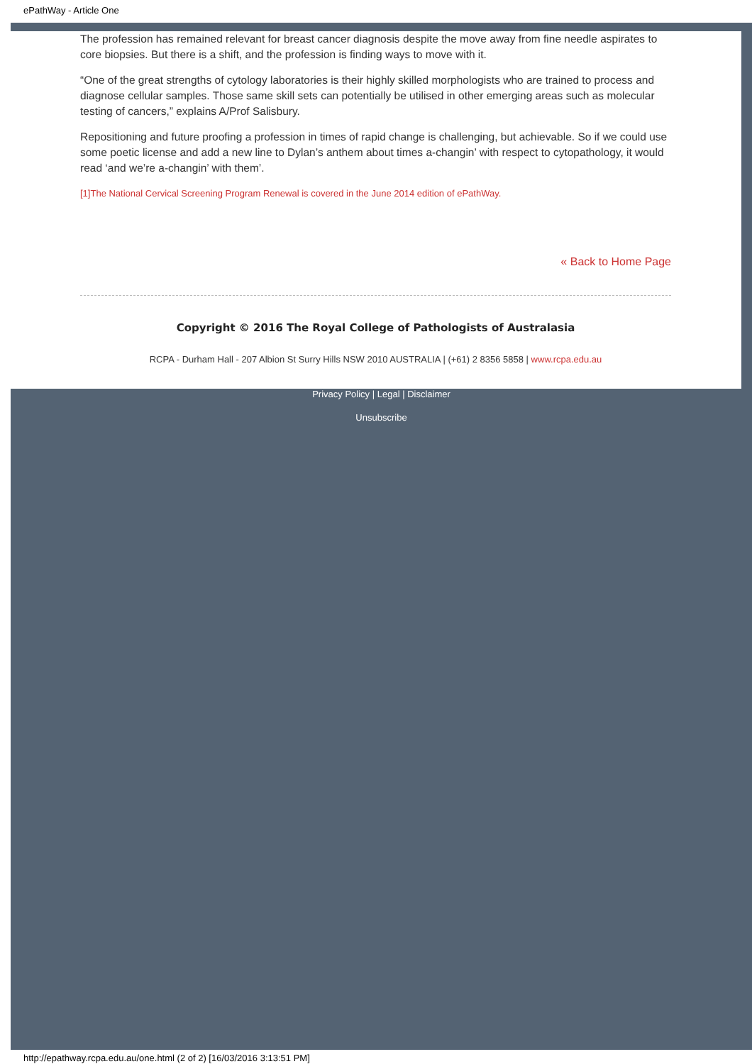ePathWay - Article One
The profession has remained relevant for breast cancer diagnosis despite the move away from fine needle aspirates to core biopsies. But there is a shift, and the profession is finding ways to move with it.
“One of the great strengths of cytology laboratories is their highly skilled morphologists who are trained to process and diagnose cellular samples. Those same skill sets can potentially be utilised in other emerging areas such as molecular testing of cancers,” explains A/Prof Salisbury.
Repositioning and future proofing a profession in times of rapid change is challenging, but achievable. So if we could use some poetic license and add a new line to Dylan’s anthem about times a-changin’ with respect to cytopathology, it would read ‘and we’re a-changin’ with them’.
[1] The National Cervical Screening Program Renewal is covered in the June 2014 edition of ePathWay.
« Back to Home Page
Copyright © 2016 The Royal College of Pathologists of Australasia
RCPA - Durham Hall - 207 Albion St Surry Hills NSW 2010 AUSTRALIA | (+61) 2 8356 5858 | www.rcpa.edu.au
Privacy Policy | Legal | Disclaimer
Unsubscribe
http://epathway.rcpa.edu.au/one.html (2 of 2) [16/03/2016 3:13:51 PM]